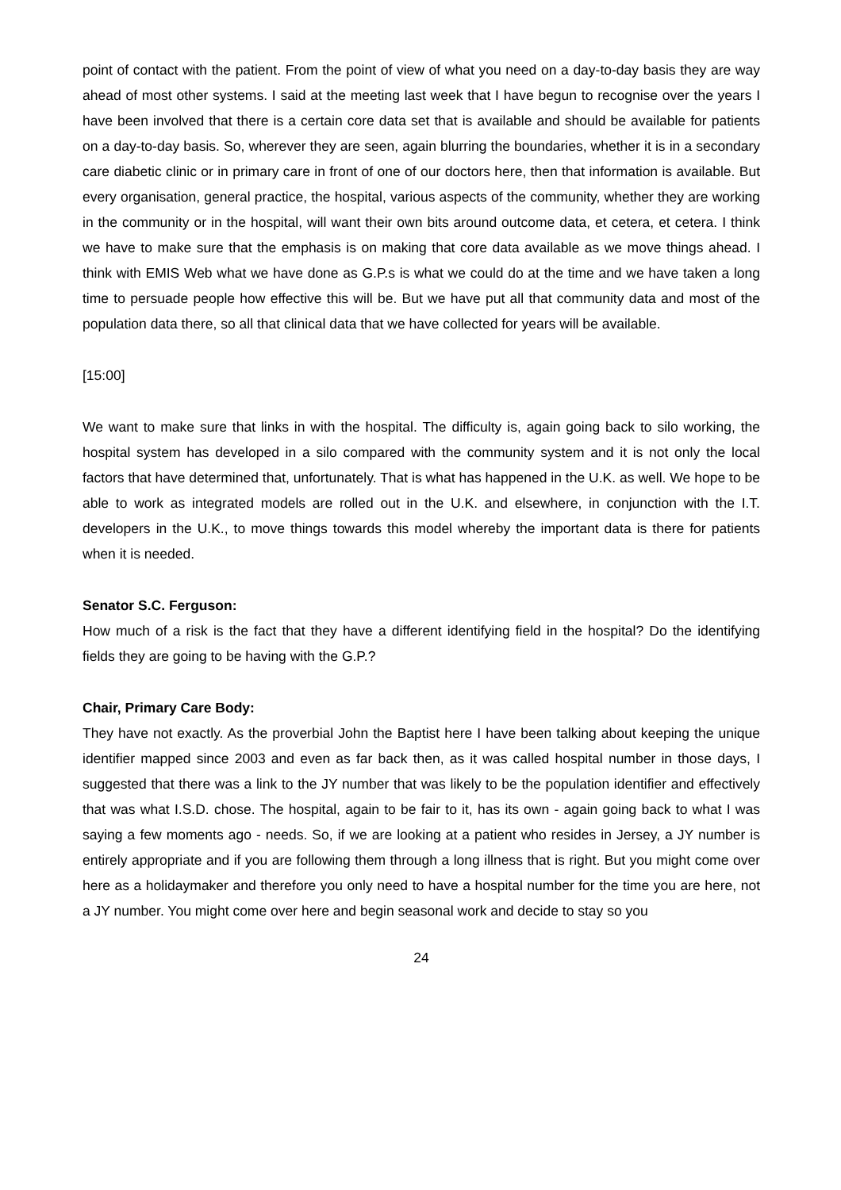point of contact with the patient. From the point of view of what you need on a day-to-day basis they are way ahead of most other systems. I said at the meeting last week that I have begun to recognise over the years I have been involved that there is a certain core data set that is available and should be available for patients on a day-to-day basis. So, wherever they are seen, again blurring the boundaries, whether it is in a secondary care diabetic clinic or in primary care in front of one of our doctors here, then that information is available. But every organisation, general practice, the hospital, various aspects of the community, whether they are working in the community or in the hospital, will want their own bits around outcome data, et cetera, et cetera. I think we have to make sure that the emphasis is on making that core data available as we move things ahead. I think with EMIS Web what we have done as G.P.s is what we could do at the time and we have taken a long time to persuade people how effective this will be. But we have put all that community data and most of the population data there, so all that clinical data that we have collected for years will be available.
[15:00]
We want to make sure that links in with the hospital. The difficulty is, again going back to silo working, the hospital system has developed in a silo compared with the community system and it is not only the local factors that have determined that, unfortunately. That is what has happened in the U.K. as well. We hope to be able to work as integrated models are rolled out in the U.K. and elsewhere, in conjunction with the I.T. developers in the U.K., to move things towards this model whereby the important data is there for patients when it is needed.
Senator S.C. Ferguson:
How much of a risk is the fact that they have a different identifying field in the hospital? Do the identifying fields they are going to be having with the G.P.?
Chair, Primary Care Body:
They have not exactly. As the proverbial John the Baptist here I have been talking about keeping the unique identifier mapped since 2003 and even as far back then, as it was called hospital number in those days, I suggested that there was a link to the JY number that was likely to be the population identifier and effectively that was what I.S.D. chose. The hospital, again to be fair to it, has its own - again going back to what I was saying a few moments ago - needs. So, if we are looking at a patient who resides in Jersey, a JY number is entirely appropriate and if you are following them through a long illness that is right. But you might come over here as a holidaymaker and therefore you only need to have a hospital number for the time you are here, not a JY number. You might come over here and begin seasonal work and decide to stay so you
24